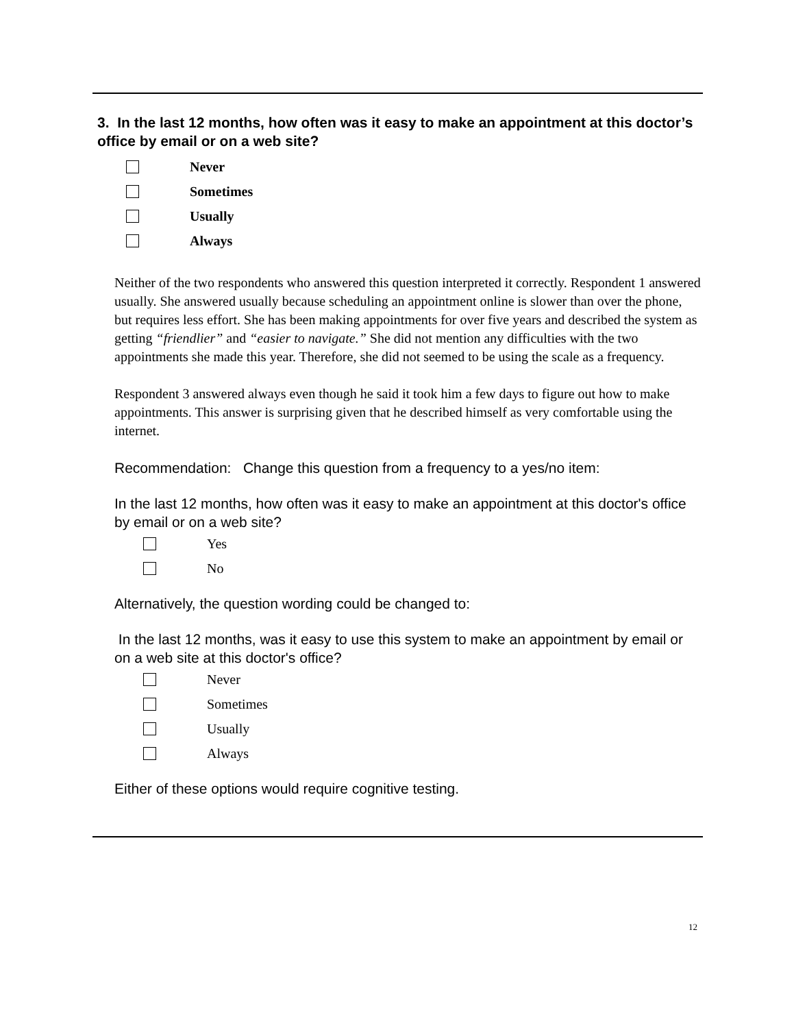3. In the last 12 months, how often was it easy to make an appointment at this doctor’s office by email or on a web site?
Never
Sometimes
Usually
Always
Neither of the two respondents who answered this question interpreted it correctly. Respondent 1 answered usually. She answered usually because scheduling an appointment online is slower than over the phone, but requires less effort. She has been making appointments for over five years and described the system as getting “friendlier” and “easier to navigate.” She did not mention any difficulties with the two appointments she made this year. Therefore, she did not seemed to be using the scale as a frequency.
Respondent 3 answered always even though he said it took him a few days to figure out how to make appointments. This answer is surprising given that he described himself as very comfortable using the internet.
Recommendation: Change this question from a frequency to a yes/no item:
In the last 12 months, how often was it easy to make an appointment at this doctor's office by email or on a web site?
Yes
No
Alternatively, the question wording could be changed to:
In the last 12 months, was it easy to use this system to make an appointment by email or on a web site at this doctor's office?
Never
Sometimes
Usually
Always
Either of these options would require cognitive testing.
12